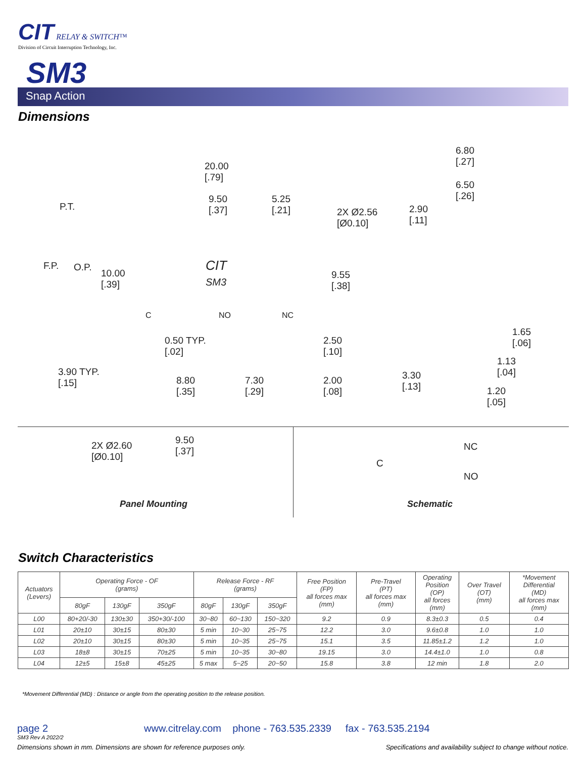CIT RELAY & SWITCH™
Division of Circuit Interruption Technology, Inc.
SM3
Snap Action
Dimensions
20.00
[.79]
9.50
[.37]
5.25
[.21]
P.T.
2X Ø2.56
[Ø0.10]
2.90
[.11]
6.80
[.27]
6.50
[.26]
F.P. O.P.
10.00
[.39]
CIT
SM3
9.55
[.38]
C NO NC
0.50 TYP.
[.02]
2.50
[.10]
1.65
[.06]
1.13
[.04]
3.90 TYP.
[.15]
3.30
[.13]
8.80
[.35]
7.30
[.29]
2.00
[.08]
1.20
[.05]
2X Ø2.60
[Ø0.10]
9.50
[.37]
Panel Mounting
NC
C
NO
Schematic
Switch Characteristics
| Actuators (Levers) | Operating Force - OF (grams) | | | Release Force - RF (grams) | | | Free Position (FP) all forces max (mm) | Pre-Travel (PT) all forces max (mm) | Operating Position (OP) all forces (mm) | Over Travel (OT) (mm) | *Movement Differential (MD) all forces max (mm) |
| --- | --- | --- | --- | --- | --- | --- | --- | --- | --- | --- | --- |
| | 80gF | 130gF | 350gF | 80gF | 130gF | 350gF | | | | | |
| L00 | 80+20/-30 | 130±30 | 350+30/-100 | 30~80 | 60~130 | 150~320 | 9.2 | 0.9 | 8.3±0.3 | 0.5 | 0.4 |
| L01 | 20±10 | 30±15 | 80±30 | 5 min | 10~30 | 25~75 | 12.2 | 3.0 | 9.6±0.8 | 1.0 | 1.0 |
| L02 | 20±10 | 30±15 | 80±30 | 5 min | 10~35 | 25~75 | 15.1 | 3.5 | 11.85±1.2 | 1.2 | 1.0 |
| L03 | 18±8 | 30±15 | 70±25 | 5 min | 10~35 | 30~80 | 19.15 | 3.0 | 14.4±1.0 | 1.0 | 0.8 |
| L04 | 12±5 | 15±8 | 45±25 | 5 max | 5~25 | 20~50 | 15.8 | 3.8 | 12 min | 1.8 | 2.0 |
*Movement Differential (MD) : Distance or angle from the operating position to the release position.
page 2
www.citrelay.com phone - 763.535.2339 fax - 763.535.2194
SM3 Rev A 2022/2
Dimensions shown in mm. Dimensions are shown for reference purposes only.
Specifications and availability subject to change without notice.